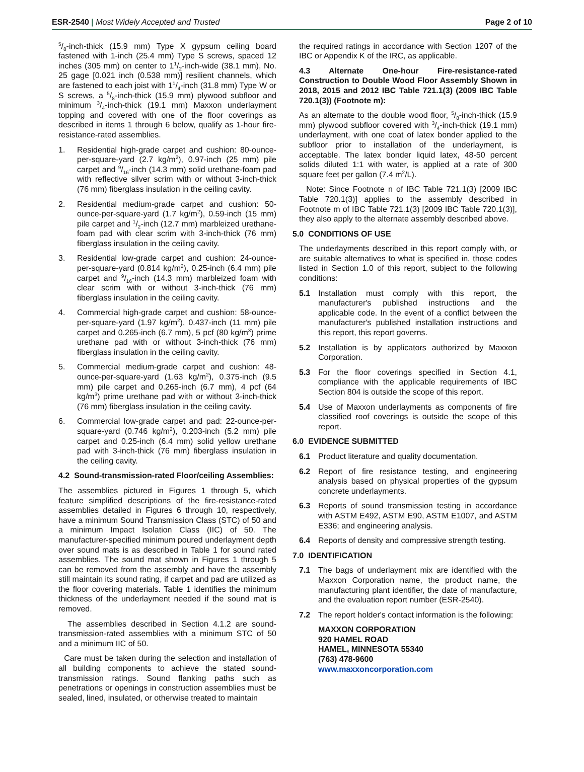ESR-2540 | Most Widely Accepted and Trusted
Page 2 of 10
5/8-inch-thick (15.9 mm) Type X gypsum ceiling board fastened with 1-inch (25.4 mm) Type S screws, spaced 12 inches (305 mm) on center to 11/2-inch-wide (38.1 mm), No. 25 gage [0.021 inch (0.538 mm)] resilient channels, which are fastened to each joist with 11/4-inch (31.8 mm) Type W or S screws, a 5/8-inch-thick (15.9 mm) plywood subfloor and minimum 3/4-inch-thick (19.1 mm) Maxxon underlayment topping and covered with one of the floor coverings as described in items 1 through 6 below, qualify as 1-hour fire-resistance-rated assemblies.
1. Residential high-grade carpet and cushion: 80-ounce-per-square-yard (2.7 kg/m<sup>2</sup>), 0.97-inch (25 mm) pile carpet and 9/16-inch (14.3 mm) solid urethane-foam pad with reflective silver scrim with or without 3-inch-thick (76 mm) fiberglass insulation in the ceiling cavity.
2. Residential medium-grade carpet and cushion: 50-ounce-per-square-yard (1.7 kg/m<sup>2</sup>), 0.59-inch (15 mm) pile carpet and 1/2-inch (12.7 mm) marbleized urethane-foam pad with clear scrim with 3-inch-thick (76 mm) fiberglass insulation in the ceiling cavity.
3. Residential low-grade carpet and cushion: 24-ounce-per-square-yard (0.814 kg/m<sup>2</sup>), 0.25-inch (6.4 mm) pile carpet and 9/16-inch (14.3 mm) marbleized foam with clear scrim with or without 3-inch-thick (76 mm) fiberglass insulation in the ceiling cavity.
4. Commercial high-grade carpet and cushion: 58-ounce-per-square-yard (1.97 kg/m<sup>2</sup>), 0.437-inch (11 mm) pile carpet and 0.265-inch (6.7 mm), 5 pcf (80 kg/m<sup>3</sup>) prime urethane pad with or without 3-inch-thick (76 mm) fiberglass insulation in the ceiling cavity.
5. Commercial medium-grade carpet and cushion: 48-ounce-per-square-yard (1.63 kg/m<sup>2</sup>), 0.375-inch (9.5 mm) pile carpet and 0.265-inch (6.7 mm), 4 pcf (64 kg/m<sup>3</sup>) prime urethane pad with or without 3-inch-thick (76 mm) fiberglass insulation in the ceiling cavity.
6. Commercial low-grade carpet and pad: 22-ounce-per-square-yard (0.746 kg/m<sup>2</sup>), 0.203-inch (5.2 mm) pile carpet and 0.25-inch (6.4 mm) solid yellow urethane pad with 3-inch-thick (76 mm) fiberglass insulation in the ceiling cavity.
4.2 Sound-transmission-rated Floor/ceiling Assemblies:
The assemblies pictured in Figures 1 through 5, which feature simplified descriptions of the fire-resistance-rated assemblies detailed in Figures 6 through 10, respectively, have a minimum Sound Transmission Class (STC) of 50 and a minimum Impact Isolation Class (IIC) of 50. The manufacturer-specified minimum poured underlayment depth over sound mats is as described in Table 1 for sound rated assemblies. The sound mat shown in Figures 1 through 5 can be removed from the assembly and have the assembly still maintain its sound rating, if carpet and pad are utilized as the floor covering materials. Table 1 identifies the minimum thickness of the underlayment needed if the sound mat is removed.
The assemblies described in Section 4.1.2 are sound-transmission-rated assemblies with a minimum STC of 50 and a minimum IIC of 50.
Care must be taken during the selection and installation of all building components to achieve the stated sound-transmission ratings. Sound flanking paths such as penetrations or openings in construction assemblies must be sealed, lined, insulated, or otherwise treated to maintain
the required ratings in accordance with Section 1207 of the IBC or Appendix K of the IRC, as applicable.
4.3 Alternate One-hour Fire-resistance-rated Construction to Double Wood Floor Assembly Shown in 2018, 2015 and 2012 IBC Table 721.1(3) (2009 IBC Table 720.1(3)) (Footnote m):
As an alternate to the double wood floor, 5/8-inch-thick (15.9 mm) plywood subfloor covered with 3/4-inch-thick (19.1 mm) underlayment, with one coat of latex bonder applied to the subfloor prior to installation of the underlayment, is acceptable. The latex bonder liquid latex, 48-50 percent solids diluted 1:1 with water, is applied at a rate of 300 square feet per gallon (7.4 m<sup>2</sup>/L).
Note: Since Footnote n of IBC Table 721.1(3) [2009 IBC Table 720.1(3)] applies to the assembly described in Footnote m of IBC Table 721.1(3) [2009 IBC Table 720.1(3)], they also apply to the alternate assembly described above.
5.0 CONDITIONS OF USE
The underlayments described in this report comply with, or are suitable alternatives to what is specified in, those codes listed in Section 1.0 of this report, subject to the following conditions:
5.1 Installation must comply with this report, the manufacturer's published instructions and the applicable code. In the event of a conflict between the manufacturer's published installation instructions and this report, this report governs.
5.2 Installation is by applicators authorized by Maxxon Corporation.
5.3 For the floor coverings specified in Section 4.1, compliance with the applicable requirements of IBC Section 804 is outside the scope of this report.
5.4 Use of Maxxon underlayments as components of fire classified roof coverings is outside the scope of this report.
6.0 EVIDENCE SUBMITTED
6.1 Product literature and quality documentation.
6.2 Report of fire resistance testing, and engineering analysis based on physical properties of the gypsum concrete underlayments.
6.3 Reports of sound transmission testing in accordance with ASTM E492, ASTM E90, ASTM E1007, and ASTM E336; and engineering analysis.
6.4 Reports of density and compressive strength testing.
7.0 IDENTIFICATION
7.1 The bags of underlayment mix are identified with the Maxxon Corporation name, the product name, the manufacturing plant identifier, the date of manufacture, and the evaluation report number (ESR-2540).
7.2 The report holder's contact information is the following:
MAXXON CORPORATION
920 HAMEL ROAD
HAMEL, MINNESOTA 55340
(763) 478-9600
www.maxxoncorporation.com